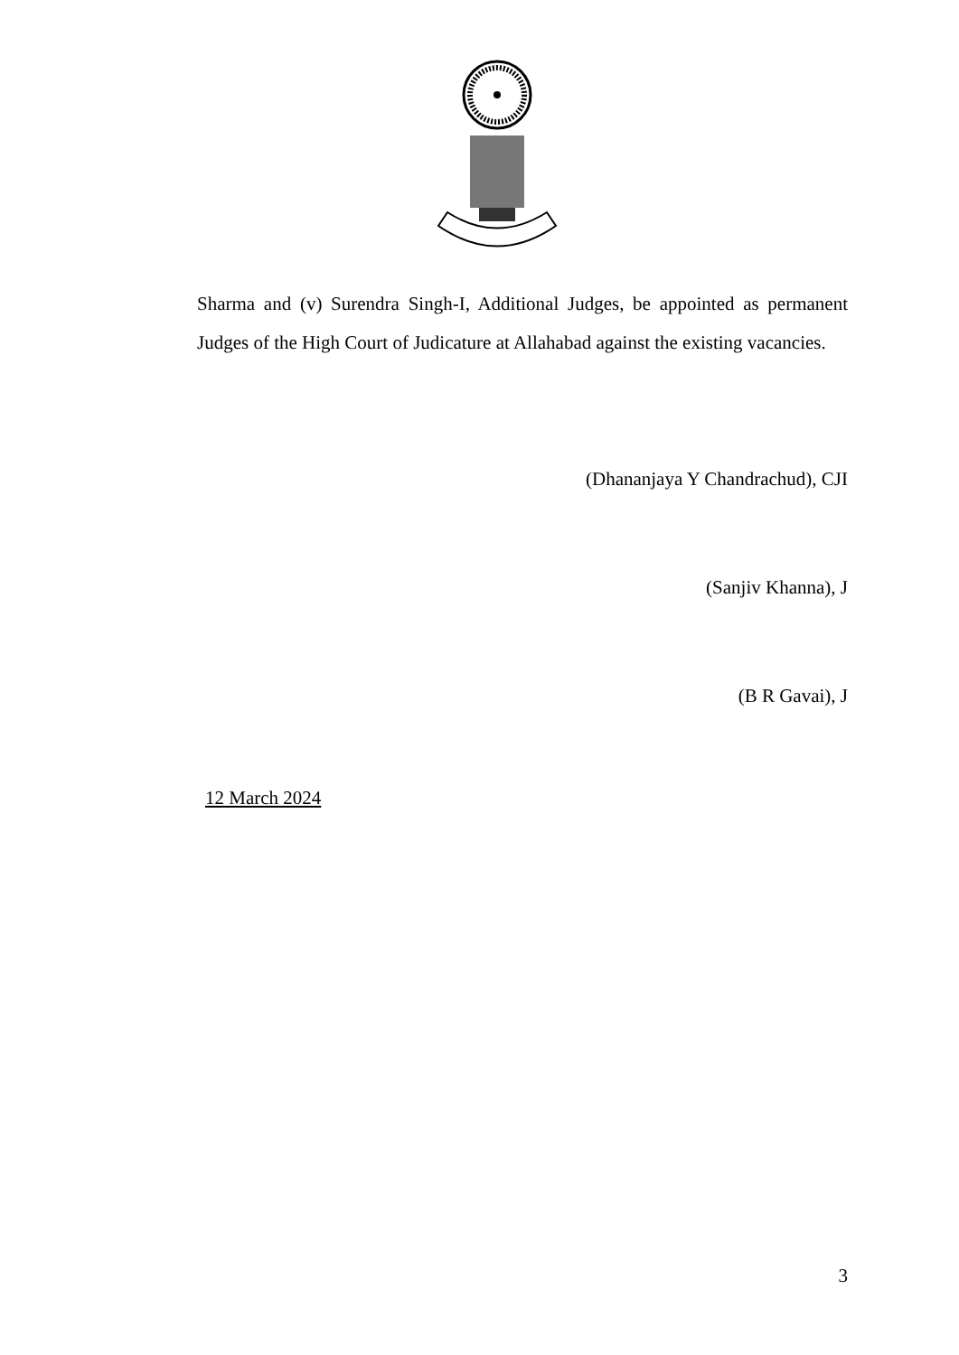Sharma and (v) Surendra Singh-I, Additional Judges, be appointed as permanent Judges of the High Court of Judicature at Allahabad against the existing vacancies.
(Dhananjaya Y Chandrachud), CJI
(Sanjiv Khanna), J
(B R Gavai), J
12 March 2024
3